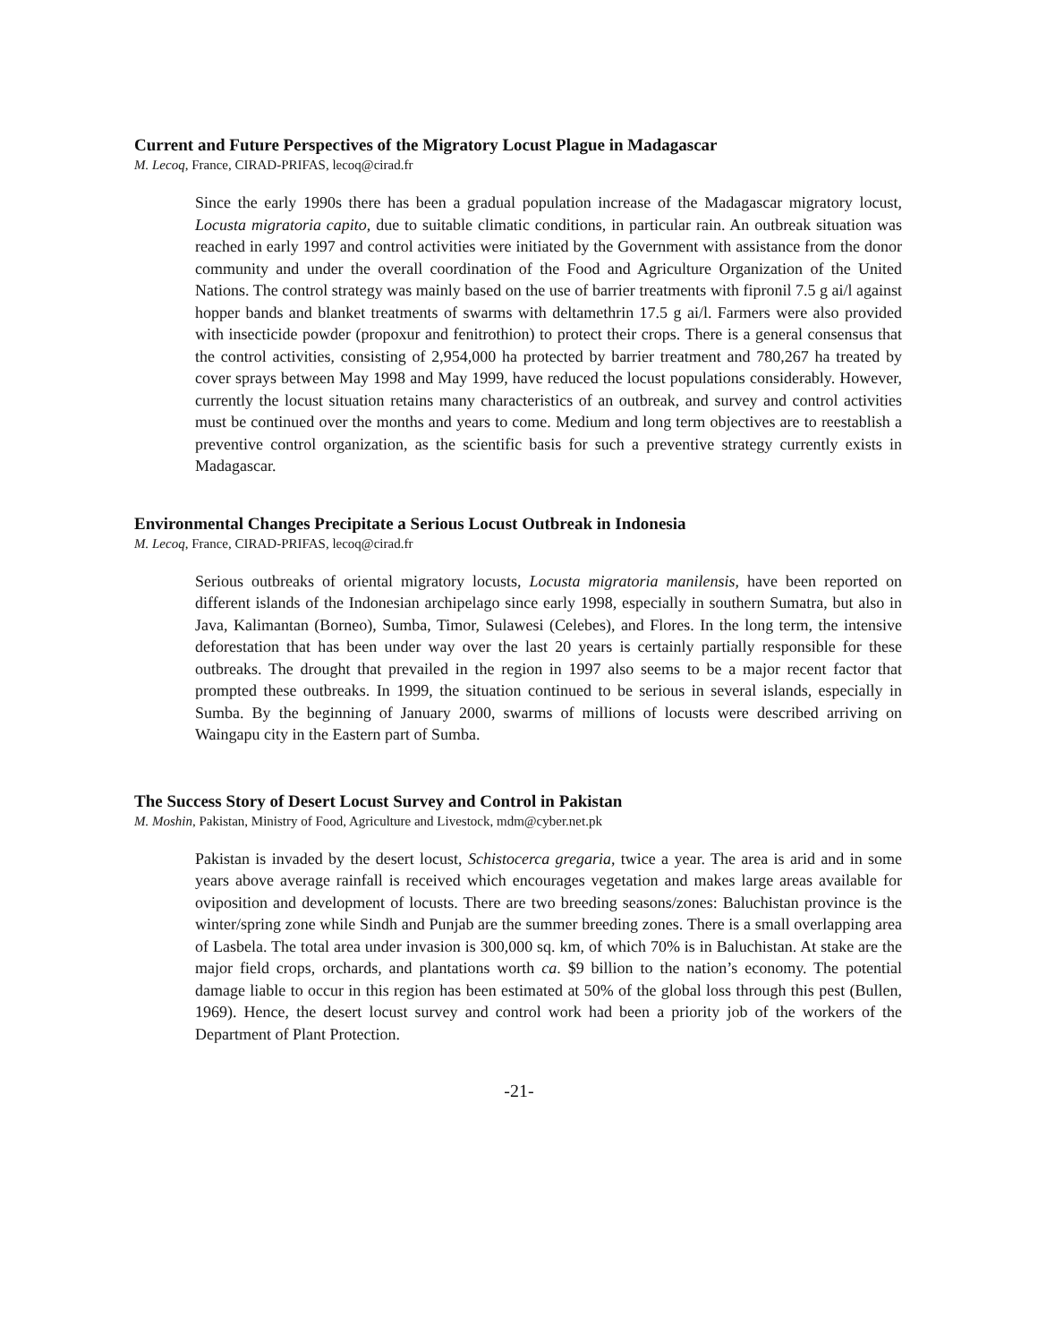Current and Future Perspectives of the Migratory Locust Plague in Madagascar
M. Lecoq, France, CIRAD-PRIFAS, lecoq@cirad.fr
Since the early 1990s there has been a gradual population increase of the Madagascar migratory locust, Locusta migratoria capito, due to suitable climatic conditions, in particular rain. An outbreak situation was reached in early 1997 and control activities were initiated by the Government with assistance from the donor community and under the overall coordination of the Food and Agriculture Organization of the United Nations. The control strategy was mainly based on the use of barrier treatments with fipronil 7.5 g ai/l against hopper bands and blanket treatments of swarms with deltamethrin 17.5 g ai/l. Farmers were also provided with insecticide powder (propoxur and fenitrothion) to protect their crops. There is a general consensus that the control activities, consisting of 2,954,000 ha protected by barrier treatment and 780,267 ha treated by cover sprays between May 1998 and May 1999, have reduced the locust populations considerably. However, currently the locust situation retains many characteristics of an outbreak, and survey and control activities must be continued over the months and years to come. Medium and long term objectives are to reestablish a preventive control organization, as the scientific basis for such a preventive strategy currently exists in Madagascar.
Environmental Changes Precipitate a Serious Locust Outbreak in Indonesia
M. Lecoq, France, CIRAD-PRIFAS, lecoq@cirad.fr
Serious outbreaks of oriental migratory locusts, Locusta migratoria manilensis, have been reported on different islands of the Indonesian archipelago since early 1998, especially in southern Sumatra, but also in Java, Kalimantan (Borneo), Sumba, Timor, Sulawesi (Celebes), and Flores. In the long term, the intensive deforestation that has been under way over the last 20 years is certainly partially responsible for these outbreaks. The drought that prevailed in the region in 1997 also seems to be a major recent factor that prompted these outbreaks. In 1999, the situation continued to be serious in several islands, especially in Sumba. By the beginning of January 2000, swarms of millions of locusts were described arriving on Waingapu city in the Eastern part of Sumba.
The Success Story of Desert Locust Survey and Control in Pakistan
M. Moshin, Pakistan, Ministry of Food, Agriculture and Livestock, mdm@cyber.net.pk
Pakistan is invaded by the desert locust, Schistocerca gregaria, twice a year. The area is arid and in some years above average rainfall is received which encourages vegetation and makes large areas available for oviposition and development of locusts. There are two breeding seasons/zones: Baluchistan province is the winter/spring zone while Sindh and Punjab are the summer breeding zones. There is a small overlapping area of Lasbela. The total area under invasion is 300,000 sq. km, of which 70% is in Baluchistan. At stake are the major field crops, orchards, and plantations worth ca. $9 billion to the nation’s economy. The potential damage liable to occur in this region has been estimated at 50% of the global loss through this pest (Bullen, 1969). Hence, the desert locust survey and control work had been a priority job of the workers of the Department of Plant Protection.
-21-